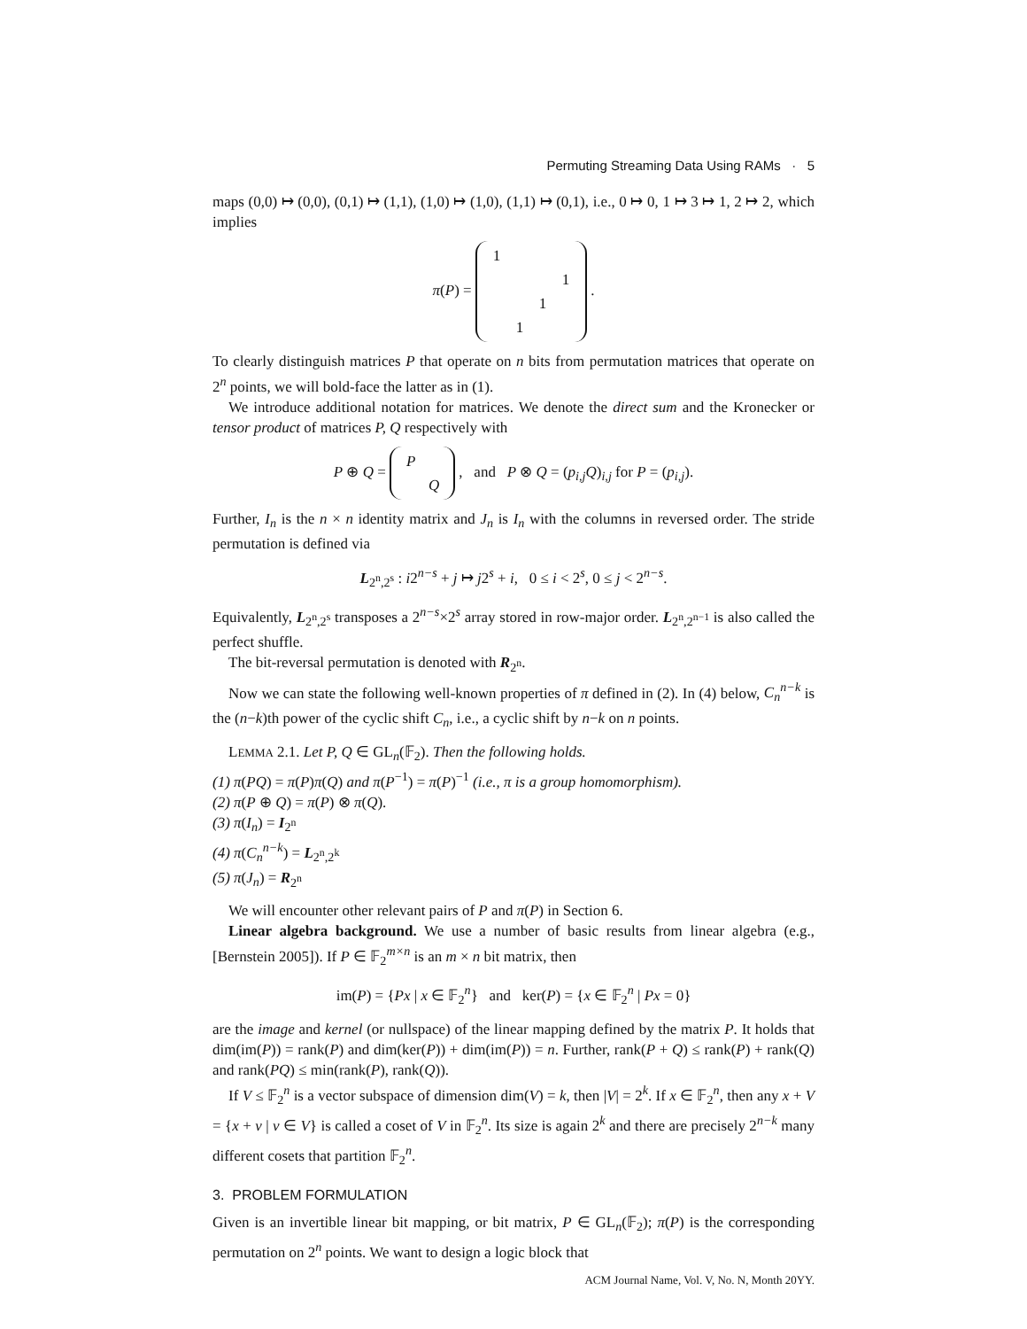Permuting Streaming Data Using RAMs · 5
maps (0,0) ↦ (0,0), (0,1) ↦ (1,1), (1,0) ↦ (1,0), (1,1) ↦ (0,1), i.e., 0 ↦ 0, 1 ↦ 3 ↦ 1, 2 ↦ 2, which implies
π(P) =
| 1 | | | |
| | | | 1 |
| | | 1 | |
| | 1 | | |
.
To clearly distinguish matrices P that operate on n bits from permutation matrices that operate on 2<sup>n</sup> points, we will bold-face the latter as in (1).
We introduce additional notation for matrices. We denote the direct sum and the Kronecker or tensor product of matrices P, Q respectively with
P ⊕ Q =
| P | |
| | Q |
, and P ⊗ Q = (p<sub>i,j</sub>Q)<sub>i,j</sub> for P = (p<sub>i,j</sub>).
Further, I<sub>n</sub> is the n × n identity matrix and J<sub>n</sub> is I<sub>n</sub> with the columns in reversed order. The stride permutation is defined via
L<sub>2<sup>n</sup>,2<sup>s</sup></sub> : i2<sup>n−s</sup> + j ↦ j2<sup>s</sup> + i, 0 ≤ i < 2<sup>s</sup>, 0 ≤ j < 2<sup>n−s</sup>.
Equivalently, L<sub>2<sup>n</sup>,2<sup>s</sup></sub> transposes a 2<sup>n−s</sup>×2<sup>s</sup> array stored in row-major order. L<sub>2<sup>n</sup>,2<sup>n−1</sup></sub> is also called the perfect shuffle.
The bit-reversal permutation is denoted with R<sub>2<sup>n</sup></sub>.
Now we can state the following well-known properties of π defined in (2). In (4) below, C<sub>n</sub><sup>n−k</sup> is the (n−k)th power of the cyclic shift C<sub>n</sub>, i.e., a cyclic shift by n−k on n points.
LEMMA 2.1. Let P, Q ∈ GL<sub>n</sub>(𝔽<sub>2</sub>). Then the following holds.
(1) π(PQ) = π(P)π(Q) and π(P<sup>−1</sup>) = π(P)<sup>−1</sup> (i.e., π is a group homomorphism).
(2) π(P ⊕ Q) = π(P) ⊗ π(Q).
(3) π(I<sub>n</sub>) = I<sub>2<sup>n</sup></sub>
(4) π(C<sub>n</sub><sup>n−k</sup>) = L<sub>2<sup>n</sup>,2<sup>k</sup></sub>
(5) π(J<sub>n</sub>) = R<sub>2<sup>n</sup></sub>
We will encounter other relevant pairs of P and π(P) in Section 6.
Linear algebra background. We use a number of basic results from linear algebra (e.g., [Bernstein 2005]). If P ∈ 𝔽<sub>2</sub><sup>m×n</sup> is an m × n bit matrix, then
im(P) = {Px | x ∈ 𝔽<sub>2</sub><sup>n</sup>} and ker(P) = {x ∈ 𝔽<sub>2</sub><sup>n</sup> | Px = 0}
are the image and kernel (or nullspace) of the linear mapping defined by the matrix P. It holds that dim(im(P)) = rank(P) and dim(ker(P)) + dim(im(P)) = n. Further, rank(P + Q) ≤ rank(P) + rank(Q) and rank(PQ) ≤ min(rank(P), rank(Q)).
If V ≤ 𝔽<sub>2</sub><sup>n</sup> is a vector subspace of dimension dim(V) = k, then |V| = 2<sup>k</sup>. If x ∈ 𝔽<sub>2</sub><sup>n</sup>, then any x + V = {x + v | v ∈ V} is called a coset of V in 𝔽<sub>2</sub><sup>n</sup>. Its size is again 2<sup>k</sup> and there are precisely 2<sup>n−k</sup> many different cosets that partition 𝔽<sub>2</sub><sup>n</sup>.
3. PROBLEM FORMULATION
Given is an invertible linear bit mapping, or bit matrix, P ∈ GL<sub>n</sub>(𝔽<sub>2</sub>); π(P) is the corresponding permutation on 2<sup>n</sup> points. We want to design a logic block that
ACM Journal Name, Vol. V, No. N, Month 20YY.